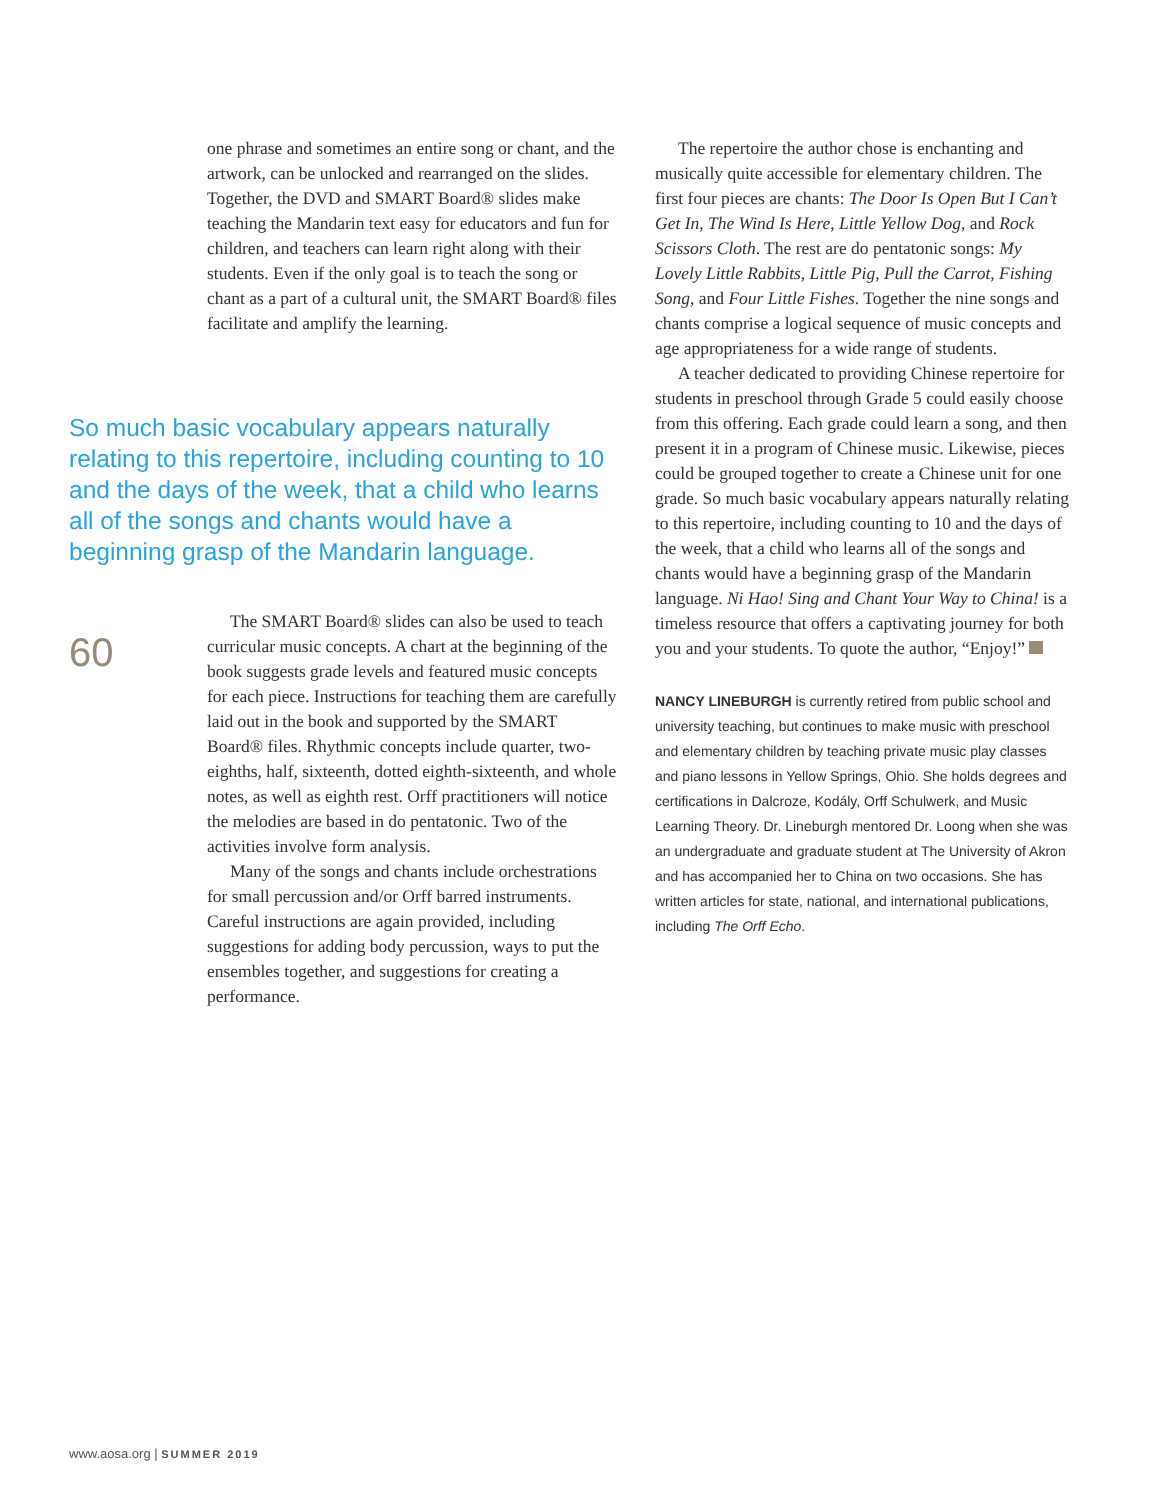one phrase and sometimes an entire song or chant, and the artwork, can be unlocked and rearranged on the slides. Together, the DVD and SMART Board® slides make teaching the Mandarin text easy for educators and fun for children, and teachers can learn right along with their students. Even if the only goal is to teach the song or chant as a part of a cultural unit, the SMART Board® files facilitate and amplify the learning.
So much basic vocabulary appears naturally relating to this repertoire, including counting to 10 and the days of the week, that a child who learns all of the songs and chants would have a beginning grasp of the Mandarin language.
60
The SMART Board® slides can also be used to teach curricular music concepts. A chart at the beginning of the book suggests grade levels and featured music concepts for each piece. Instructions for teaching them are carefully laid out in the book and supported by the SMART Board® files. Rhythmic concepts include quarter, two-eighths, half, sixteenth, dotted eighth-sixteenth, and whole notes, as well as eighth rest. Orff practitioners will notice the melodies are based in do pentatonic. Two of the activities involve form analysis.
Many of the songs and chants include orchestrations for small percussion and/or Orff barred instruments. Careful instructions are again provided, including suggestions for adding body percussion, ways to put the ensembles together, and suggestions for creating a performance.
The repertoire the author chose is enchanting and musically quite accessible for elementary children. The first four pieces are chants: The Door Is Open But I Can’t Get In, The Wind Is Here, Little Yellow Dog, and Rock Scissors Cloth. The rest are do pentatonic songs: My Lovely Little Rabbits, Little Pig, Pull the Carrot, Fishing Song, and Four Little Fishes. Together the nine songs and chants comprise a logical sequence of music concepts and age appropriateness for a wide range of students.
A teacher dedicated to providing Chinese repertoire for students in preschool through Grade 5 could easily choose from this offering. Each grade could learn a song, and then present it in a program of Chinese music. Likewise, pieces could be grouped together to create a Chinese unit for one grade. So much basic vocabulary appears naturally relating to this repertoire, including counting to 10 and the days of the week, that a child who learns all of the songs and chants would have a beginning grasp of the Mandarin language. Ni Hao! Sing and Chant Your Way to China! is a timeless resource that offers a captivating journey for both you and your students. To quote the author, “Enjoy!”
NANCY LINEBURGH is currently retired from public school and university teaching, but continues to make music with preschool and elementary children by teaching private music play classes and piano lessons in Yellow Springs, Ohio. She holds degrees and certifications in Dalcroze, Kodály, Orff Schulwerk, and Music Learning Theory. Dr. Lineburgh mentored Dr. Loong when she was an undergraduate and graduate student at The University of Akron and has accompanied her to China on two occasions. She has written articles for state, national, and international publications, including The Orff Echo.
www.aosa.org | SUMMER 2019